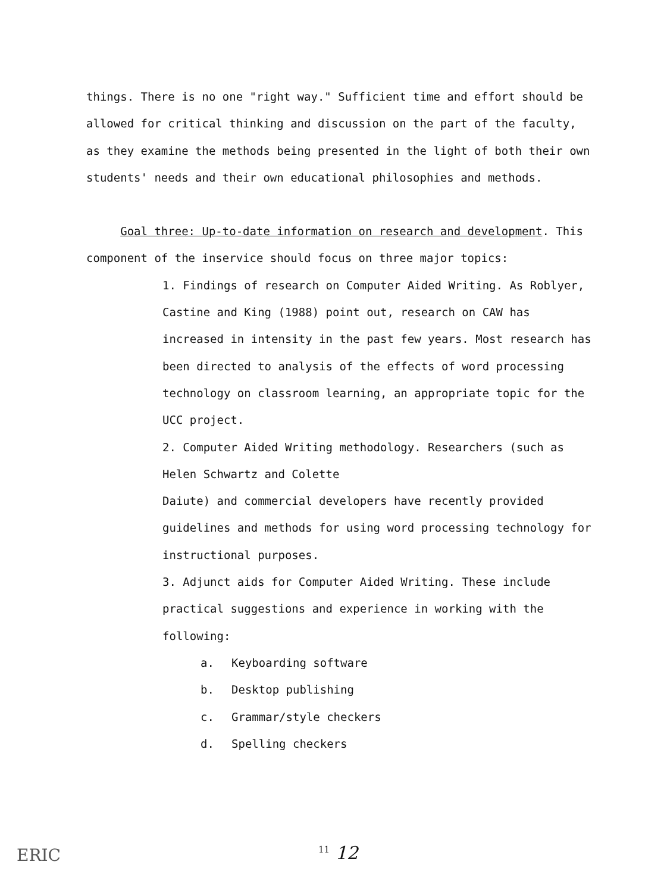things. There is no one "right way." Sufficient time and effort should be allowed for critical thinking and discussion on the part of the faculty, as they examine the methods being presented in the light of both their own students' needs and their own educational philosophies and methods.
Goal three: Up-to-date information on research and development. This component of the inservice should focus on three major topics:
1. Findings of research on Computer Aided Writing. As Roblyer, Castine and King (1988) point out, research on CAW has increased in intensity in the past few years. Most research has been directed to analysis of the effects of word processing technology on classroom learning, an appropriate topic for the UCC project.
2. Computer Aided Writing methodology. Researchers (such as Helen Schwartz and Colette
Daiute) and commercial developers have recently provided guidelines and methods for using word processing technology for instructional purposes.
3. Adjunct aids for Computer Aided Writing. These include practical suggestions and experience in working with the following:
a. Keyboarding software
b. Desktop publishing
c. Grammar/style checkers
d. Spelling checkers
ERIC <sup>11</sup> 12